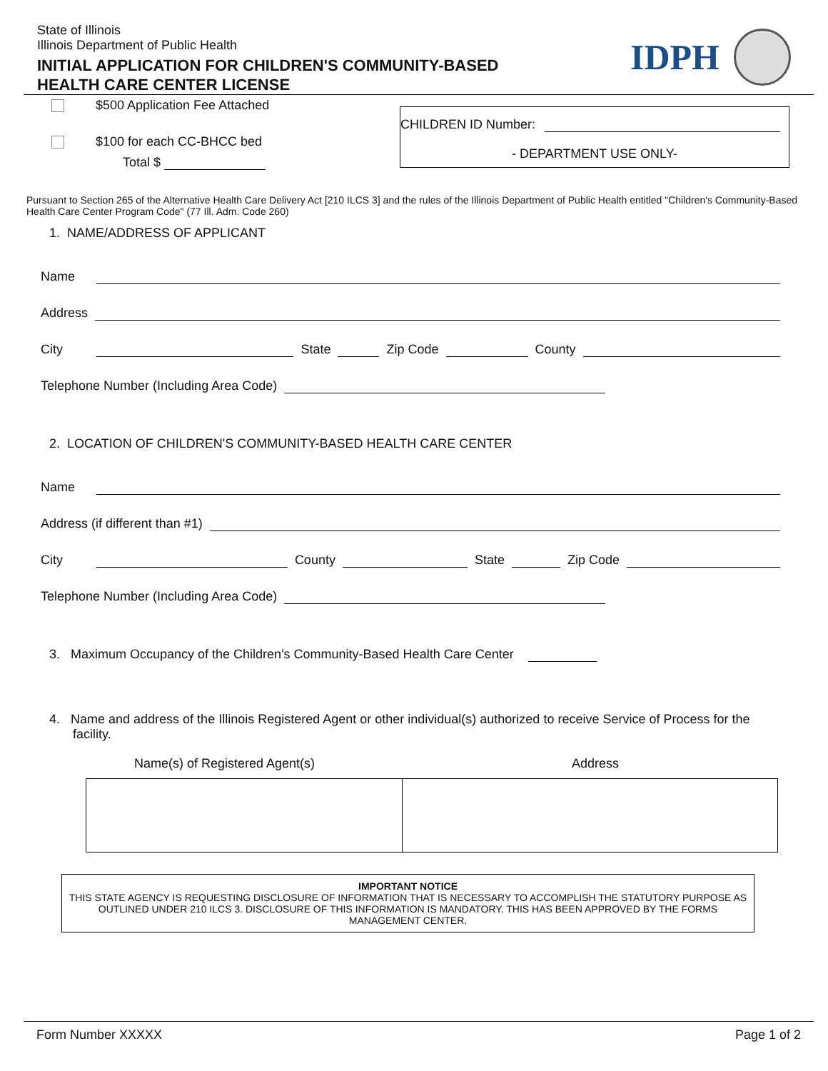State of Illinois
Illinois Department of Public Health
INITIAL APPLICATION FOR CHILDREN'S COMMUNITY-BASED
HEALTH CARE CENTER LICENSE
IDPH
$500 Application Fee Attached
$100 for each CC-BHCC bed
Total $
CHILDREN ID Number:
- DEPARTMENT USE ONLY-
Pursuant to Section 265 of the Alternative Health Care Delivery Act [210 ILCS 3] and the rules of the Illinois Department of Public Health entitled "Children's Community-Based Health Care Center Program Code" (77 Ill. Adm. Code 260)
1. NAME/ADDRESS OF APPLICANT
Name
Address
City State Zip Code County
Telephone Number (Including Area Code)
2. LOCATION OF CHILDREN'S COMMUNITY-BASED HEALTH CARE CENTER
Name
Address (if different than #1)
City County State Zip Code
Telephone Number (Including Area Code)
3. Maximum Occupancy of the Children's Community-Based Health Care Center
4. Name and address of the Illinois Registered Agent or other individual(s) authorized to receive Service of Process for the facility.
Name(s) of Registered Agent(s) Address
IMPORTANT NOTICE
THIS STATE AGENCY IS REQUESTING DISCLOSURE OF INFORMATION THAT IS NECESSARY TO ACCOMPLISH THE STATUTORY PURPOSE AS OUTLINED UNDER 210 ILCS 3. DISCLOSURE OF THIS INFORMATION IS MANDATORY. THIS HAS BEEN APPROVED BY THE FORMS MANAGEMENT CENTER.
Form Number XXXXX Page 1 of 2